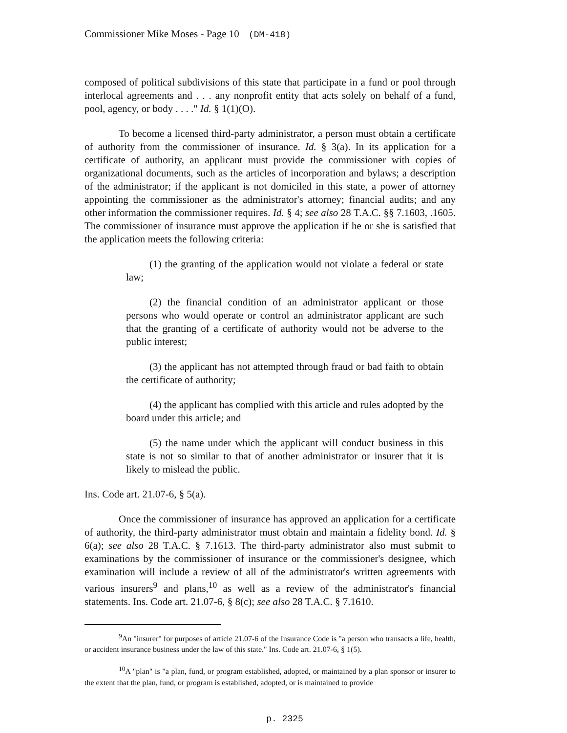Commissioner Mike Moses - Page 10 (DM-418)
composed of political subdivisions of this state that participate in a fund or pool through interlocal agreements and . . . any nonprofit entity that acts solely on behalf of a fund, pool, agency, or body . . . ." Id. § 1(1)(O).
To become a licensed third-party administrator, a person must obtain a certificate of authority from the commissioner of insurance. Id. § 3(a). In its application for a certificate of authority, an applicant must provide the commissioner with copies of organizational documents, such as the articles of incorporation and bylaws; a description of the administrator; if the applicant is not domiciled in this state, a power of attorney appointing the commissioner as the administrator's attorney; financial audits; and any other information the commissioner requires. Id. § 4; see also 28 T.A.C. §§ 7.1603, .1605. The commissioner of insurance must approve the application if he or she is satisfied that the application meets the following criteria:
(1) the granting of the application would not violate a federal or state law;
(2) the financial condition of an administrator applicant or those persons who would operate or control an administrator applicant are such that the granting of a certificate of authority would not be adverse to the public interest;
(3) the applicant has not attempted through fraud or bad faith to obtain the certificate of authority;
(4) the applicant has complied with this article and rules adopted by the board under this article; and
(5) the name under which the applicant will conduct business in this state is not so similar to that of another administrator or insurer that it is likely to mislead the public.
Ins. Code art. 21.07-6, § 5(a).
Once the commissioner of insurance has approved an application for a certificate of authority, the third-party administrator must obtain and maintain a fidelity bond. Id. § 6(a); see also 28 T.A.C. § 7.1613. The third-party administrator also must submit to examinations by the commissioner of insurance or the commissioner's designee, which examination will include a review of all of the administrator's written agreements with various insurers<sup>9</sup> and plans,<sup>10</sup> as well as a review of the administrator's financial statements. Ins. Code art. 21.07-6, § 8(c); see also 28 T.A.C. § 7.1610.
<sup>9</sup> An "insurer" for purposes of article 21.07-6 of the Insurance Code is "a person who transacts a life, health, or accident insurance business under the law of this state." Ins. Code art. 21.07-6, § 1(5).
<sup>10</sup> A "plan" is "a plan, fund, or program established, adopted, or maintained by a plan sponsor or insurer to the extent that the plan, fund, or program is established, adopted, or is maintained to provide
p. 2325